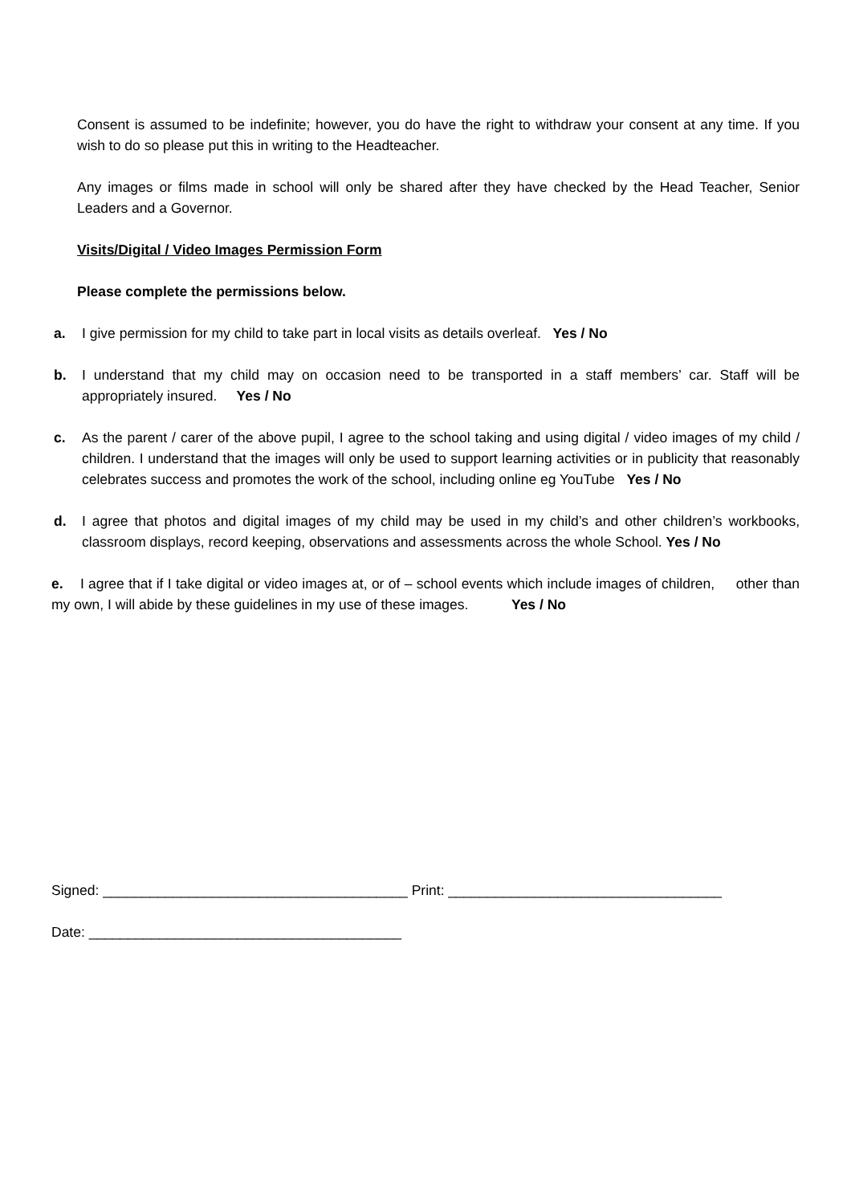Consent is assumed to be indefinite; however, you do have the right to withdraw your consent at any time. If you wish to do so please put this in writing to the Headteacher.
Any images or films made in school will only be shared after they have checked by the Head Teacher, Senior Leaders and a Governor.
Visits/Digital / Video Images Permission Form
Please complete the permissions below.
a. I give permission for my child to take part in local visits as details overleaf. Yes / No
b. I understand that my child may on occasion need to be transported in a staff members’ car. Staff will be appropriately insured. Yes / No
c. As the parent / carer of the above pupil, I agree to the school taking and using digital / video images of my child / children. I understand that the images will only be used to support learning activities or in publicity that reasonably celebrates success and promotes the work of the school, including online eg YouTube Yes / No
d. I agree that photos and digital images of my child may be used in my child’s and other children’s workbooks, classroom displays, record keeping, observations and assessments across the whole School. Yes / No
e. I agree that if I take digital or video images at, or of – school events which include images of children, other than my own, I will abide by these guidelines in my use of these images. Yes / No
Signed: _______________________________________ Print: ___________________________________
Date: ________________________________________